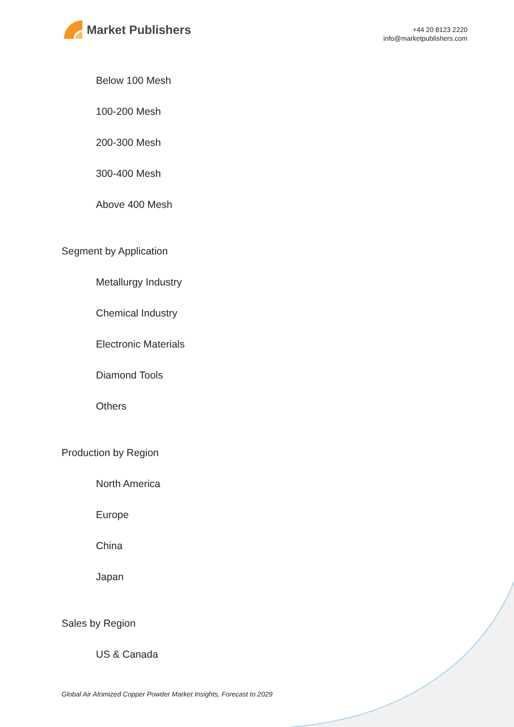Market Publishers
+44 20 8123 2220
info@marketpublishers.com
Below 100 Mesh
100-200 Mesh
200-300 Mesh
300-400 Mesh
Above 400 Mesh
Segment by Application
Metallurgy Industry
Chemical Industry
Electronic Materials
Diamond Tools
Others
Production by Region
North America
Europe
China
Japan
Sales by Region
US & Canada
Global Air Atomized Copper Powder Market Insights, Forecast to 2029